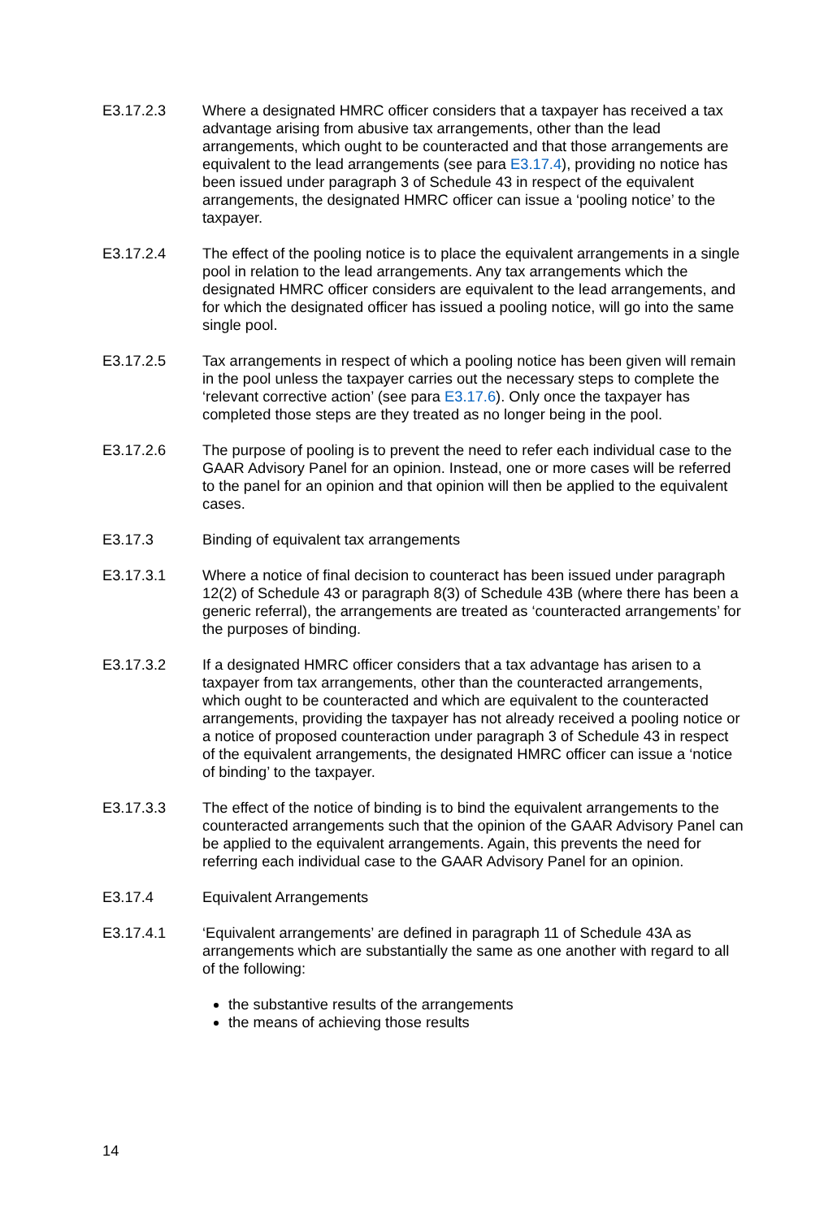E3.17.2.3 Where a designated HMRC officer considers that a taxpayer has received a tax advantage arising from abusive tax arrangements, other than the lead arrangements, which ought to be counteracted and that those arrangements are equivalent to the lead arrangements (see para E3.17.4), providing no notice has been issued under paragraph 3 of Schedule 43 in respect of the equivalent arrangements, the designated HMRC officer can issue a ‘pooling notice’ to the taxpayer.
E3.17.2.4 The effect of the pooling notice is to place the equivalent arrangements in a single pool in relation to the lead arrangements. Any tax arrangements which the designated HMRC officer considers are equivalent to the lead arrangements, and for which the designated officer has issued a pooling notice, will go into the same single pool.
E3.17.2.5 Tax arrangements in respect of which a pooling notice has been given will remain in the pool unless the taxpayer carries out the necessary steps to complete the ‘relevant corrective action’ (see para E3.17.6). Only once the taxpayer has completed those steps are they treated as no longer being in the pool.
E3.17.2.6 The purpose of pooling is to prevent the need to refer each individual case to the GAAR Advisory Panel for an opinion. Instead, one or more cases will be referred to the panel for an opinion and that opinion will then be applied to the equivalent cases.
E3.17.3 Binding of equivalent tax arrangements
E3.17.3.1 Where a notice of final decision to counteract has been issued under paragraph 12(2) of Schedule 43 or paragraph 8(3) of Schedule 43B (where there has been a generic referral), the arrangements are treated as ‘counteracted arrangements’ for the purposes of binding.
E3.17.3.2 If a designated HMRC officer considers that a tax advantage has arisen to a taxpayer from tax arrangements, other than the counteracted arrangements, which ought to be counteracted and which are equivalent to the counteracted arrangements, providing the taxpayer has not already received a pooling notice or a notice of proposed counteraction under paragraph 3 of Schedule 43 in respect of the equivalent arrangements, the designated HMRC officer can issue a ‘notice of binding’ to the taxpayer.
E3.17.3.3 The effect of the notice of binding is to bind the equivalent arrangements to the counteracted arrangements such that the opinion of the GAAR Advisory Panel can be applied to the equivalent arrangements. Again, this prevents the need for referring each individual case to the GAAR Advisory Panel for an opinion.
E3.17.4 Equivalent Arrangements
E3.17.4.1 ‘Equivalent arrangements’ are defined in paragraph 11 of Schedule 43A as arrangements which are substantially the same as one another with regard to all of the following:
the substantive results of the arrangements
the means of achieving those results
14